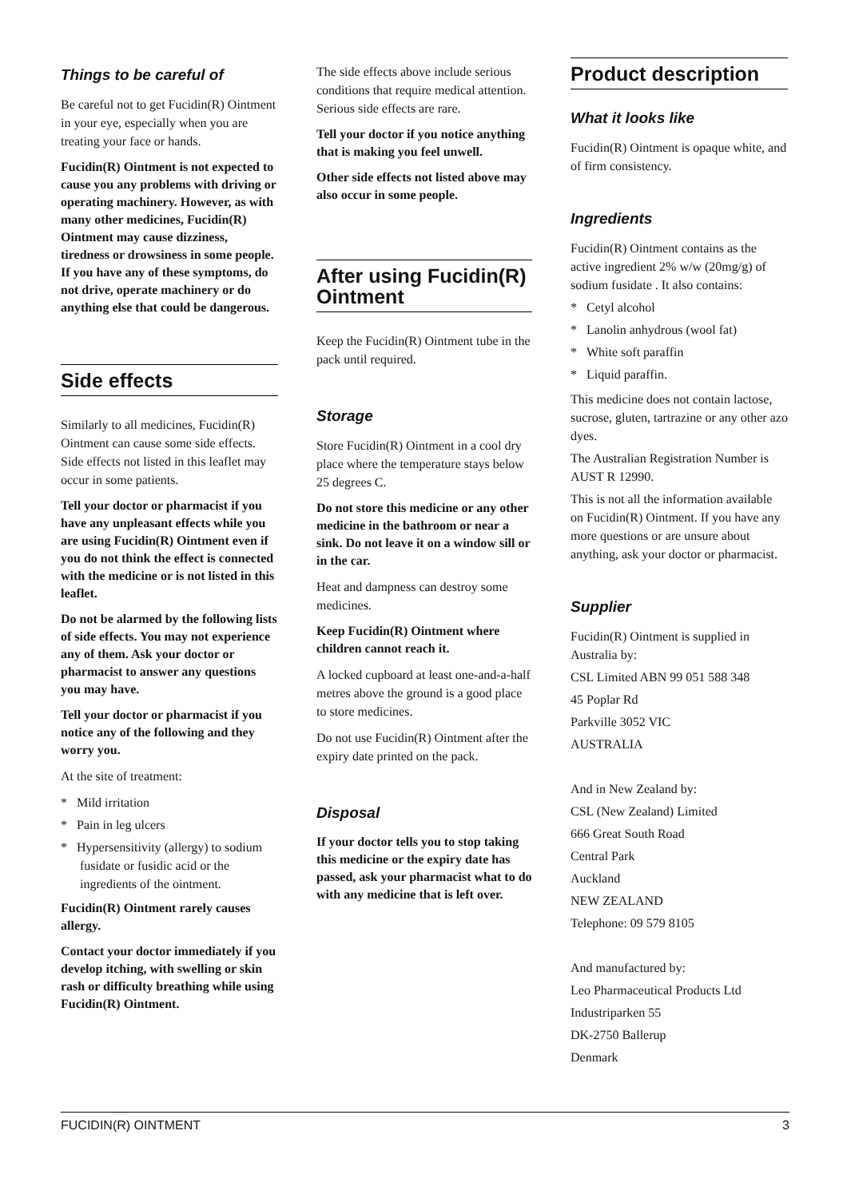Things to be careful of
Be careful not to get Fucidin(R) Ointment in your eye, especially when you are treating your face or hands.
Fucidin(R) Ointment is not expected to cause you any problems with driving or operating machinery. However, as with many other medicines, Fucidin(R) Ointment may cause dizziness, tiredness or drowsiness in some people. If you have any of these symptoms, do not drive, operate machinery or do anything else that could be dangerous.
Side effects
Similarly to all medicines, Fucidin(R) Ointment can cause some side effects. Side effects not listed in this leaflet may occur in some patients.
Tell your doctor or pharmacist if you have any unpleasant effects while you are using Fucidin(R) Ointment even if you do not think the effect is connected with the medicine or is not listed in this leaflet.
Do not be alarmed by the following lists of side effects. You may not experience any of them. Ask your doctor or pharmacist to answer any questions you may have.
Tell your doctor or pharmacist if you notice any of the following and they worry you.
At the site of treatment:
* Mild irritation
* Pain in leg ulcers
* Hypersensitivity (allergy) to sodium fusidate or fusidic acid or the ingredients of the ointment.
Fucidin(R) Ointment rarely causes allergy.
Contact your doctor immediately if you develop itching, with swelling or skin rash or difficulty breathing while using Fucidin(R) Ointment.
The side effects above include serious conditions that require medical attention. Serious side effects are rare.
Tell your doctor if you notice anything that is making you feel unwell.
Other side effects not listed above may also occur in some people.
After using Fucidin(R) Ointment
Keep the Fucidin(R) Ointment tube in the pack until required.
Storage
Store Fucidin(R) Ointment in a cool dry place where the temperature stays below 25 degrees C.
Do not store this medicine or any other medicine in the bathroom or near a sink. Do not leave it on a window sill or in the car.
Heat and dampness can destroy some medicines.
Keep Fucidin(R) Ointment where children cannot reach it.
A locked cupboard at least one-and-a-half metres above the ground is a good place to store medicines.
Do not use Fucidin(R) Ointment after the expiry date printed on the pack.
Disposal
If your doctor tells you to stop taking this medicine or the expiry date has passed, ask your pharmacist what to do with any medicine that is left over.
Product description
What it looks like
Fucidin(R) Ointment is opaque white, and of firm consistency.
Ingredients
Fucidin(R) Ointment contains as the active ingredient 2% w/w (20mg/g) of sodium fusidate . It also contains:
* Cetyl alcohol
* Lanolin anhydrous (wool fat)
* White soft paraffin
* Liquid paraffin.
This medicine does not contain lactose, sucrose, gluten, tartrazine or any other azo dyes.
The Australian Registration Number is AUST R 12990.
This is not all the information available on Fucidin(R) Ointment. If you have any more questions or are unsure about anything, ask your doctor or pharmacist.
Supplier
Fucidin(R) Ointment is supplied in Australia by:
CSL Limited ABN 99 051 588 348
45 Poplar Rd
Parkville 3052 VIC
AUSTRALIA
And in New Zealand by:
CSL (New Zealand) Limited
666 Great South Road
Central Park
Auckland
NEW ZEALAND
Telephone: 09 579 8105
And manufactured by:
Leo Pharmaceutical Products Ltd
Industriparken 55
DK-2750 Ballerup
Denmark
FUCIDIN(R) OINTMENT 3